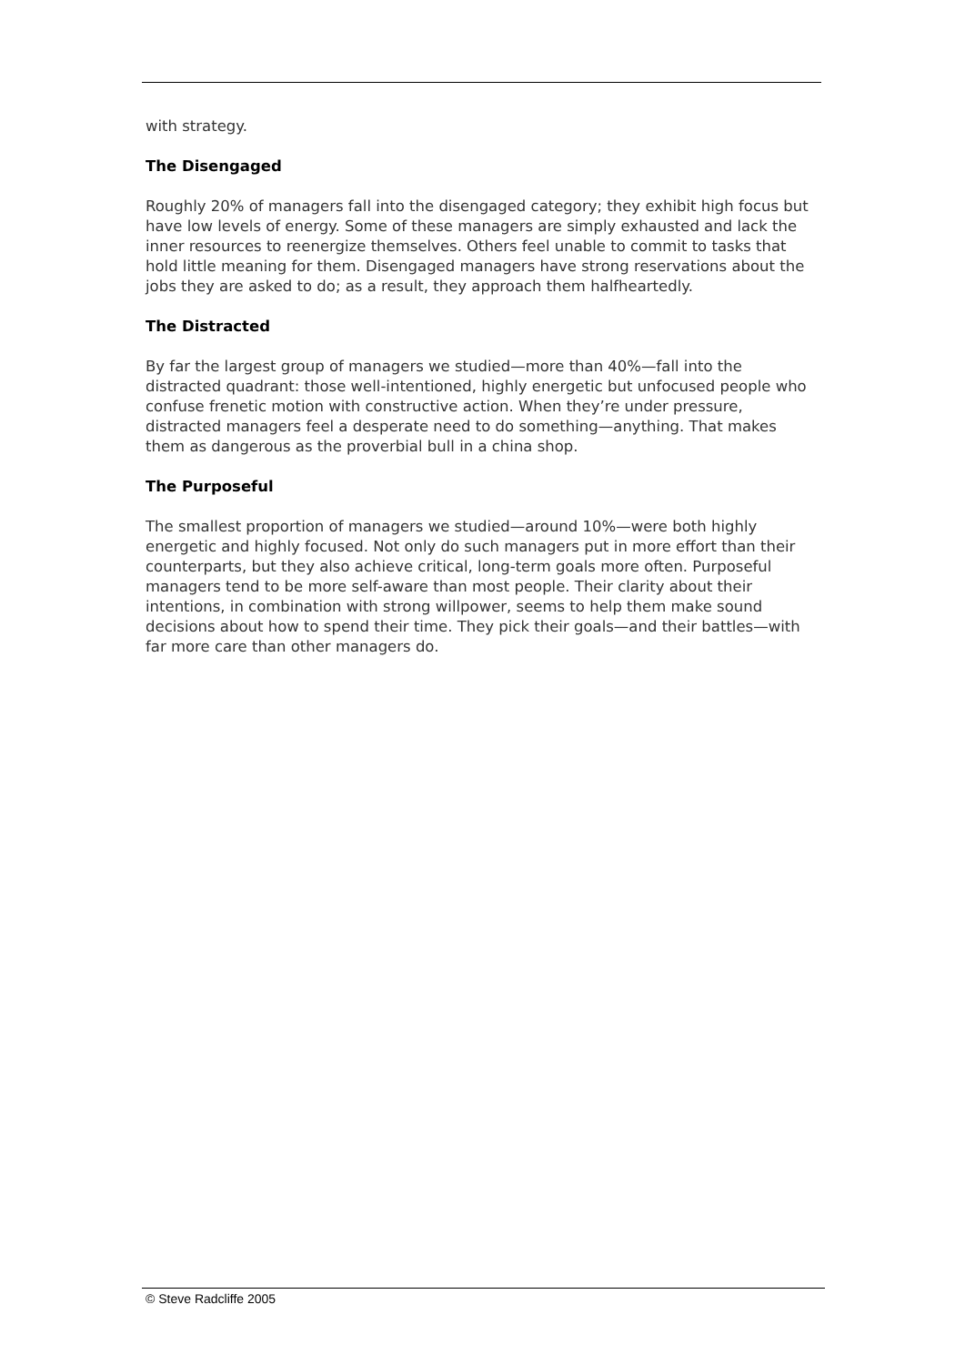with strategy.
The Disengaged
Roughly 20% of managers fall into the disengaged category; they exhibit high focus but have low levels of energy. Some of these managers are simply exhausted and lack the inner resources to reenergize themselves. Others feel unable to commit to tasks that hold little meaning for them. Disengaged managers have strong reservations about the jobs they are asked to do; as a result, they approach them halfheartedly.
The Distracted
By far the largest group of managers we studied—more than 40%—fall into the distracted quadrant: those well-intentioned, highly energetic but unfocused people who confuse frenetic motion with constructive action. When they’re under pressure, distracted managers feel a desperate need to do something—anything. That makes them as dangerous as the proverbial bull in a china shop.
The Purposeful
The smallest proportion of managers we studied—around 10%—were both highly energetic and highly focused. Not only do such managers put in more effort than their counterparts, but they also achieve critical, long-term goals more often. Purposeful managers tend to be more self-aware than most people. Their clarity about their intentions, in combination with strong willpower, seems to help them make sound decisions about how to spend their time. They pick their goals—and their battles—with far more care than other managers do.
© Steve Radcliffe 2005